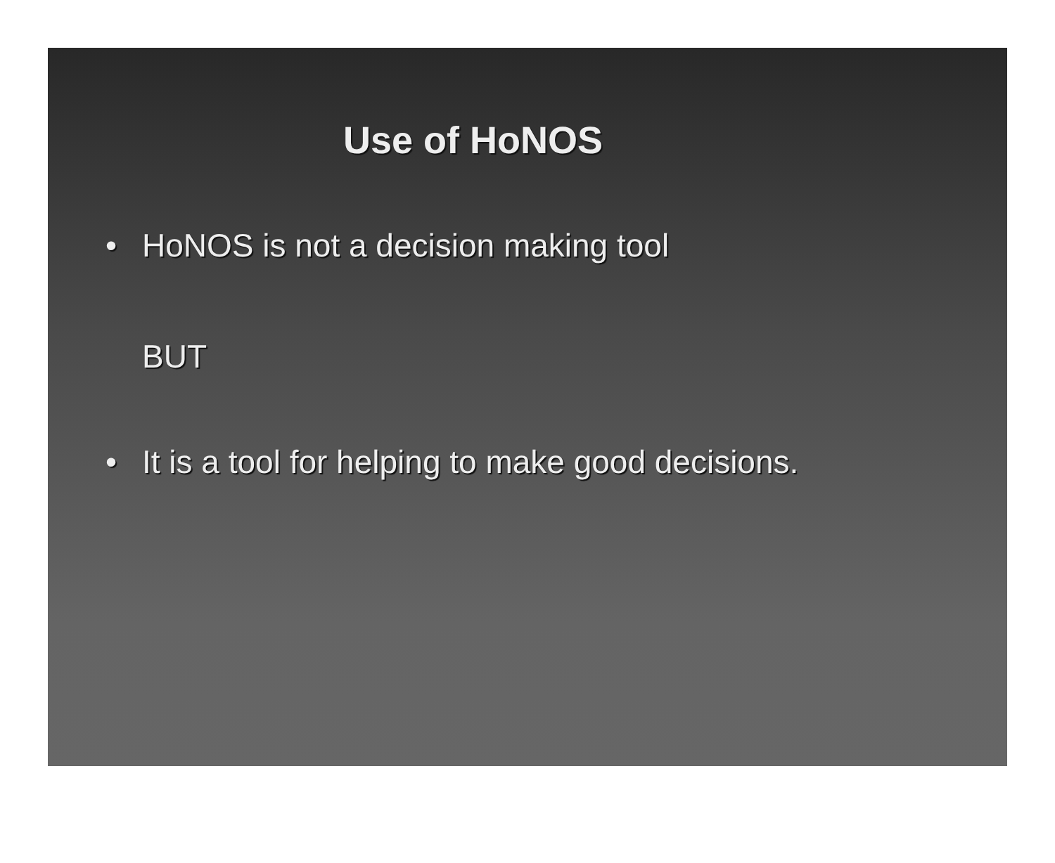Use of HoNOS
• HoNOS is not a decision making tool
BUT
• It is a tool for helping to make good decisions.